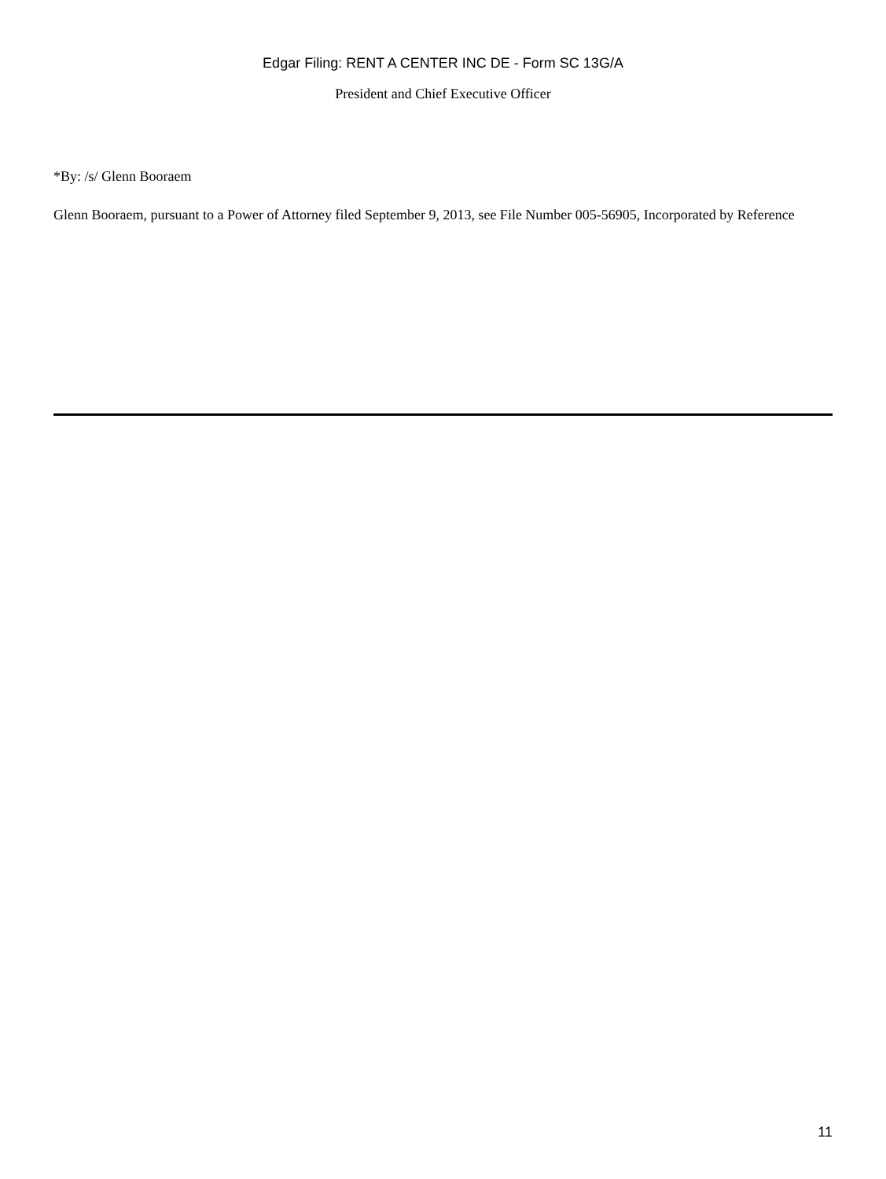Edgar Filing: RENT A CENTER INC DE - Form SC 13G/A
President and Chief Executive Officer
*By: /s/ Glenn Booraem
Glenn Booraem, pursuant to a Power of Attorney filed September 9, 2013, see File Number 005-56905, Incorporated by Reference
11